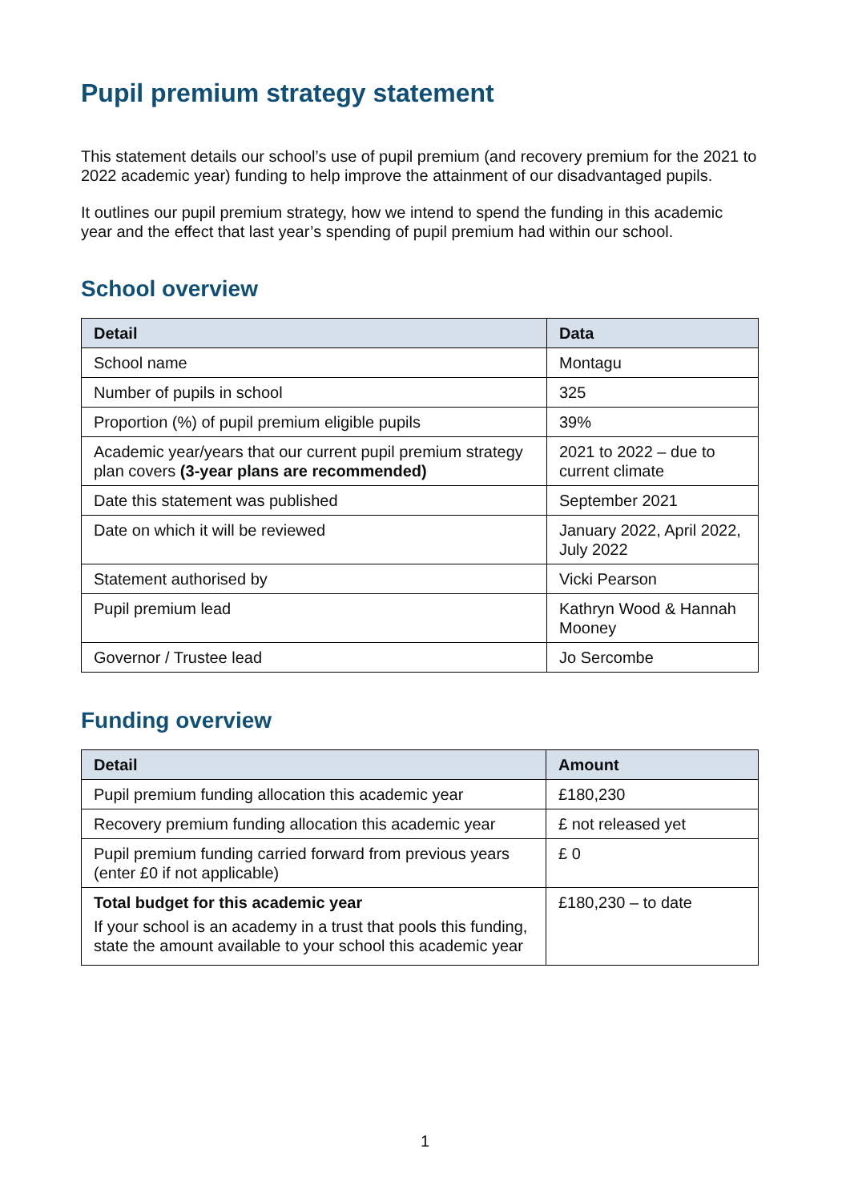Pupil premium strategy statement
This statement details our school’s use of pupil premium (and recovery premium for the 2021 to 2022 academic year) funding to help improve the attainment of our disadvantaged pupils.
It outlines our pupil premium strategy, how we intend to spend the funding in this academic year and the effect that last year’s spending of pupil premium had within our school.
School overview
| Detail | Data |
| --- | --- |
| School name | Montagu |
| Number of pupils in school | 325 |
| Proportion (%) of pupil premium eligible pupils | 39% |
| Academic year/years that our current pupil premium strategy plan covers (3-year plans are recommended) | 2021 to 2022 – due to current climate |
| Date this statement was published | September 2021 |
| Date on which it will be reviewed | January 2022, April 2022, July 2022 |
| Statement authorised by | Vicki Pearson |
| Pupil premium lead | Kathryn Wood & Hannah Mooney |
| Governor / Trustee lead | Jo Sercombe |
Funding overview
| Detail | Amount |
| --- | --- |
| Pupil premium funding allocation this academic year | £180,230 |
| Recovery premium funding allocation this academic year | £ not released yet |
| Pupil premium funding carried forward from previous years (enter £0 if not applicable) | £ 0 |
| Total budget for this academic year If your school is an academy in a trust that pools this funding, state the amount available to your school this academic year | £180,230 – to date |
1